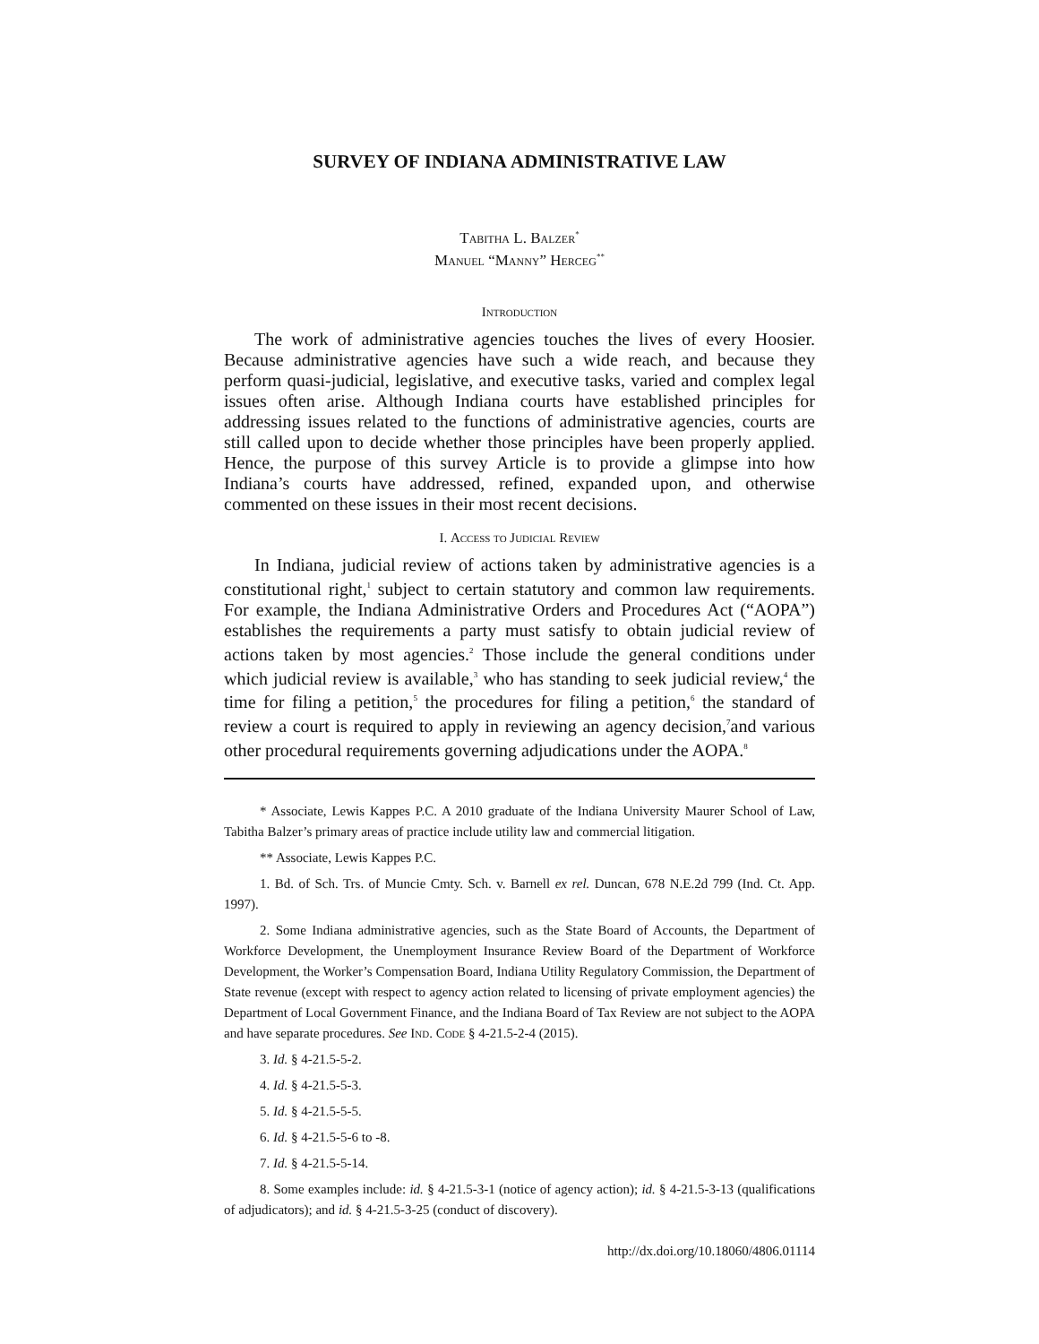SURVEY OF INDIANA ADMINISTRATIVE LAW
Tabitha L. Balzer<sup>*</sup>
Manuel “Manny” Herceg<sup>**</sup>
Introduction
The work of administrative agencies touches the lives of every Hoosier. Because administrative agencies have such a wide reach, and because they perform quasi-judicial, legislative, and executive tasks, varied and complex legal issues often arise. Although Indiana courts have established principles for addressing issues related to the functions of administrative agencies, courts are still called upon to decide whether those principles have been properly applied. Hence, the purpose of this survey Article is to provide a glimpse into how Indiana’s courts have addressed, refined, expanded upon, and otherwise commented on these issues in their most recent decisions.
I. Access to Judicial Review
In Indiana, judicial review of actions taken by administrative agencies is a constitutional right,<sup>1</sup> subject to certain statutory and common law requirements. For example, the Indiana Administrative Orders and Procedures Act (“AOPA”) establishes the requirements a party must satisfy to obtain judicial review of actions taken by most agencies.<sup>2</sup> Those include the general conditions under which judicial review is available,<sup>3</sup> who has standing to seek judicial review,<sup>4</sup> the time for filing a petition,<sup>5</sup> the procedures for filing a petition,<sup>6</sup> the standard of review a court is required to apply in reviewing an agency decision,<sup>7</sup>and various other procedural requirements governing adjudications under the AOPA.<sup>8</sup>
* Associate, Lewis Kappes P.C. A 2010 graduate of the Indiana University Maurer School of Law, Tabitha Balzer’s primary areas of practice include utility law and commercial litigation.
** Associate, Lewis Kappes P.C.
1. Bd. of Sch. Trs. of Muncie Cmty. Sch. v. Barnell ex rel. Duncan, 678 N.E.2d 799 (Ind. Ct. App. 1997).
2. Some Indiana administrative agencies, such as the State Board of Accounts, the Department of Workforce Development, the Unemployment Insurance Review Board of the Department of Workforce Development, the Worker’s Compensation Board, Indiana Utility Regulatory Commission, the Department of State revenue (except with respect to agency action related to licensing of private employment agencies) the Department of Local Government Finance, and the Indiana Board of Tax Review are not subject to the AOPA and have separate procedures. See Ind. Code § 4-21.5-2-4 (2015).
3. Id. § 4-21.5-5-2.
4. Id. § 4-21.5-5-3.
5. Id. § 4-21.5-5-5.
6. Id. § 4-21.5-5-6 to -8.
7. Id. § 4-21.5-5-14.
8. Some examples include: id. § 4-21.5-3-1 (notice of agency action); id. § 4-21.5-3-13 (qualifications of adjudicators); and id. § 4-21.5-3-25 (conduct of discovery).
http://dx.doi.org/10.18060/4806.01114